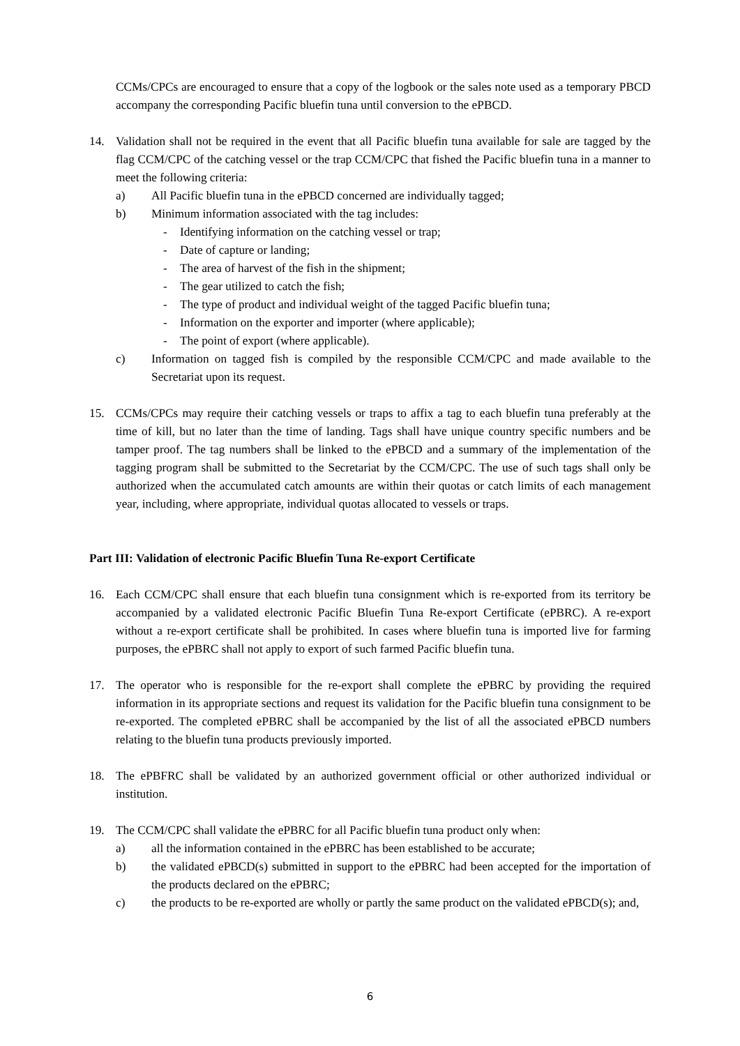CCMs/CPCs are encouraged to ensure that a copy of the logbook or the sales note used as a temporary PBCD accompany the corresponding Pacific bluefin tuna until conversion to the ePBCD.
14. Validation shall not be required in the event that all Pacific bluefin tuna available for sale are tagged by the flag CCM/CPC of the catching vessel or the trap CCM/CPC that fished the Pacific bluefin tuna in a manner to meet the following criteria:
a) All Pacific bluefin tuna in the ePBCD concerned are individually tagged;
b) Minimum information associated with the tag includes:
- Identifying information on the catching vessel or trap;
- Date of capture or landing;
- The area of harvest of the fish in the shipment;
- The gear utilized to catch the fish;
- The type of product and individual weight of the tagged Pacific bluefin tuna;
- Information on the exporter and importer (where applicable);
- The point of export (where applicable).
c) Information on tagged fish is compiled by the responsible CCM/CPC and made available to the Secretariat upon its request.
15. CCMs/CPCs may require their catching vessels or traps to affix a tag to each bluefin tuna preferably at the time of kill, but no later than the time of landing. Tags shall have unique country specific numbers and be tamper proof. The tag numbers shall be linked to the ePBCD and a summary of the implementation of the tagging program shall be submitted to the Secretariat by the CCM/CPC. The use of such tags shall only be authorized when the accumulated catch amounts are within their quotas or catch limits of each management year, including, where appropriate, individual quotas allocated to vessels or traps.
Part III: Validation of electronic Pacific Bluefin Tuna Re-export Certificate
16. Each CCM/CPC shall ensure that each bluefin tuna consignment which is re-exported from its territory be accompanied by a validated electronic Pacific Bluefin Tuna Re-export Certificate (ePBRC). A re-export without a re-export certificate shall be prohibited. In cases where bluefin tuna is imported live for farming purposes, the ePBRC shall not apply to export of such farmed Pacific bluefin tuna.
17. The operator who is responsible for the re-export shall complete the ePBRC by providing the required information in its appropriate sections and request its validation for the Pacific bluefin tuna consignment to be re-exported. The completed ePBRC shall be accompanied by the list of all the associated ePBCD numbers relating to the bluefin tuna products previously imported.
18. The ePBFRC shall be validated by an authorized government official or other authorized individual or institution.
19. The CCM/CPC shall validate the ePBRC for all Pacific bluefin tuna product only when:
a) all the information contained in the ePBRC has been established to be accurate;
b) the validated ePBCD(s) submitted in support to the ePBRC had been accepted for the importation of the products declared on the ePBRC;
c) the products to be re-exported are wholly or partly the same product on the validated ePBCD(s); and,
6